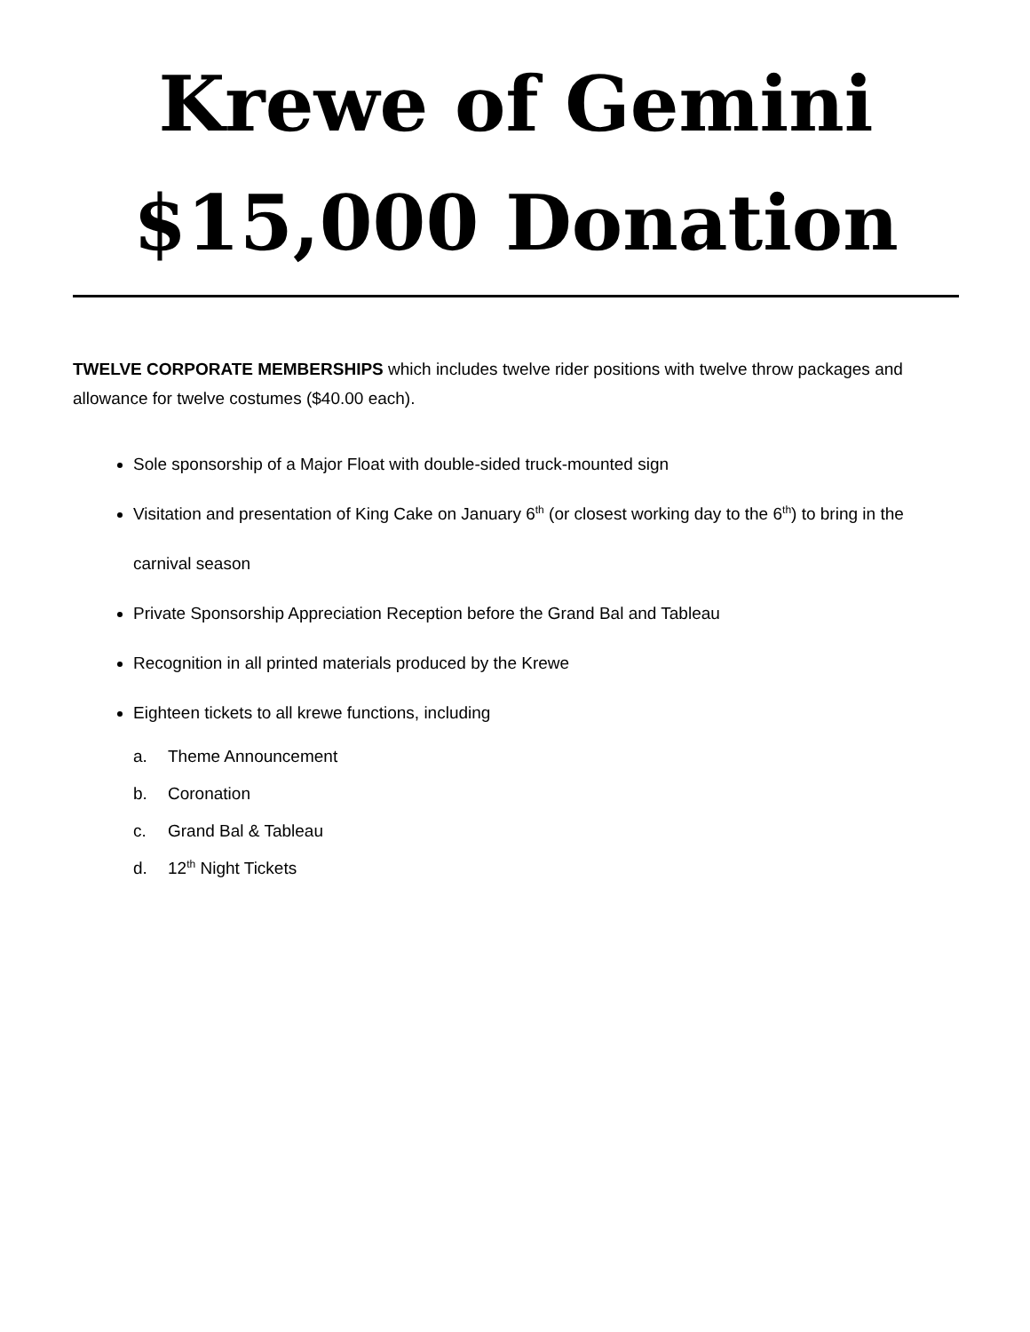Krewe of Gemini
$15,000 Donation
TWELVE CORPORATE MEMBERSHIPS which includes twelve rider positions with twelve throw packages and allowance for twelve costumes ($40.00 each).
Sole sponsorship of a Major Float with double-sided truck-mounted sign
Visitation and presentation of King Cake on January 6<sup>th</sup> (or closest working day to the 6<sup>th</sup>) to bring in the carnival season
Private Sponsorship Appreciation Reception before the Grand Bal and Tableau
Recognition in all printed materials produced by the Krewe
Eighteen tickets to all krewe functions, including
a. Theme Announcement
b. Coronation
c. Grand Bal & Tableau
d. 12<sup>th</sup> Night Tickets